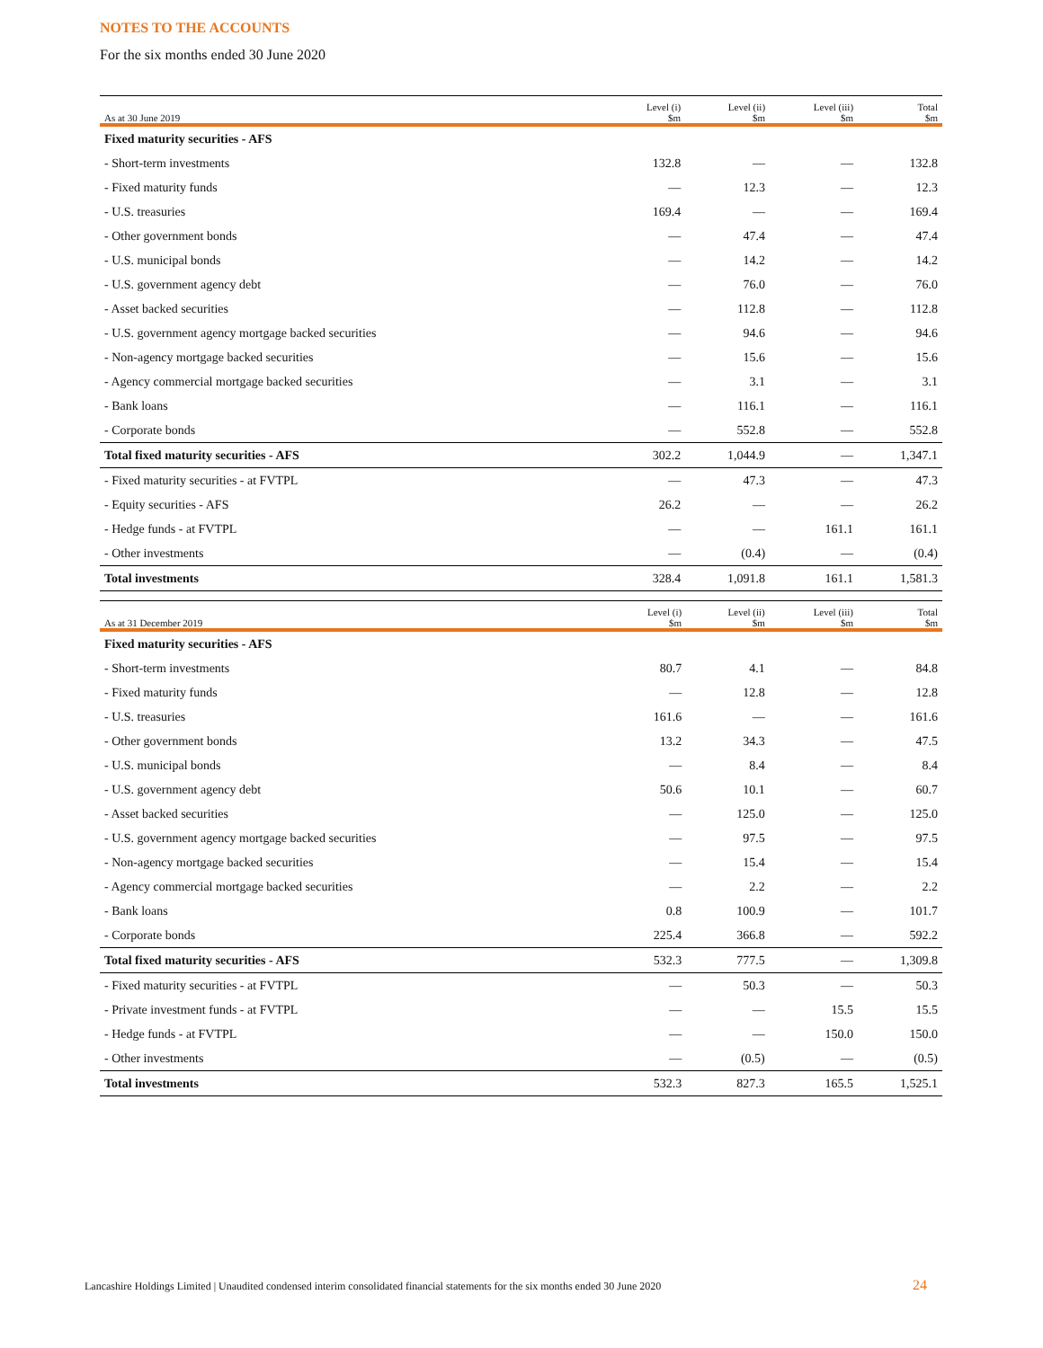NOTES TO THE ACCOUNTS
For the six months ended 30 June 2020
| As at 30 June 2019 | Level (i) $m | Level (ii) $m | Level (iii) $m | Total $m |
| --- | --- | --- | --- | --- |
| Fixed maturity securities - AFS | | | | |
| - Short-term investments | 132.8 | — | — | 132.8 |
| - Fixed maturity funds | — | 12.3 | — | 12.3 |
| - U.S. treasuries | 169.4 | — | — | 169.4 |
| - Other government bonds | — | 47.4 | — | 47.4 |
| - U.S. municipal bonds | — | 14.2 | — | 14.2 |
| - U.S. government agency debt | — | 76.0 | — | 76.0 |
| - Asset backed securities | — | 112.8 | — | 112.8 |
| - U.S. government agency mortgage backed securities | — | 94.6 | — | 94.6 |
| - Non-agency mortgage backed securities | — | 15.6 | — | 15.6 |
| - Agency commercial mortgage backed securities | — | 3.1 | — | 3.1 |
| - Bank loans | — | 116.1 | — | 116.1 |
| - Corporate bonds | — | 552.8 | — | 552.8 |
| Total fixed maturity securities - AFS | 302.2 | 1,044.9 | — | 1,347.1 |
| - Fixed maturity securities - at FVTPL | — | 47.3 | — | 47.3 |
| - Equity securities - AFS | 26.2 | — | — | 26.2 |
| - Hedge funds - at FVTPL | — | — | 161.1 | 161.1 |
| - Other investments | — | (0.4) | — | (0.4) |
| Total investments | 328.4 | 1,091.8 | 161.1 | 1,581.3 |
| As at 31 December 2019 | Level (i) $m | Level (ii) $m | Level (iii) $m | Total $m |
| --- | --- | --- | --- | --- |
| Fixed maturity securities - AFS | | | | |
| - Short-term investments | 80.7 | 4.1 | — | 84.8 |
| - Fixed maturity funds | — | 12.8 | — | 12.8 |
| - U.S. treasuries | 161.6 | — | — | 161.6 |
| - Other government bonds | 13.2 | 34.3 | — | 47.5 |
| - U.S. municipal bonds | — | 8.4 | — | 8.4 |
| - U.S. government agency debt | 50.6 | 10.1 | — | 60.7 |
| - Asset backed securities | — | 125.0 | — | 125.0 |
| - U.S. government agency mortgage backed securities | — | 97.5 | — | 97.5 |
| - Non-agency mortgage backed securities | — | 15.4 | — | 15.4 |
| - Agency commercial mortgage backed securities | — | 2.2 | — | 2.2 |
| - Bank loans | 0.8 | 100.9 | — | 101.7 |
| - Corporate bonds | 225.4 | 366.8 | — | 592.2 |
| Total fixed maturity securities - AFS | 532.3 | 777.5 | — | 1,309.8 |
| - Fixed maturity securities - at FVTPL | — | 50.3 | — | 50.3 |
| - Private investment funds - at FVTPL | — | — | 15.5 | 15.5 |
| - Hedge funds - at FVTPL | — | — | 150.0 | 150.0 |
| - Other investments | — | (0.5) | — | (0.5) |
| Total investments | 532.3 | 827.3 | 165.5 | 1,525.1 |
Lancashire Holdings Limited | Unaudited condensed interim consolidated financial statements for the six months ended 30 June 2020
24